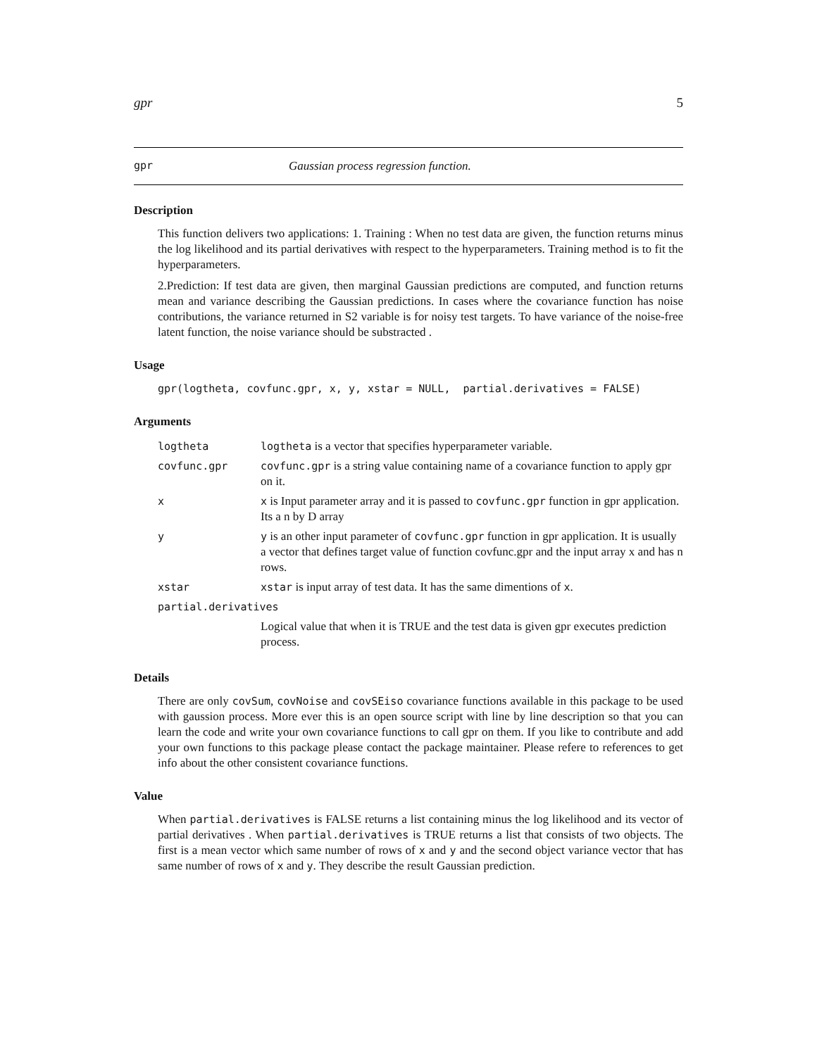gpr 5
gpr Gaussian process regression function.
Description
This function delivers two applications: 1. Training : When no test data are given, the function returns minus the log likelihood and its partial derivatives with respect to the hyperparameters. Training method is to fit the hyperparameters.
2.Prediction: If test data are given, then marginal Gaussian predictions are computed, and function returns mean and variance describing the Gaussian predictions. In cases where the covariance function has noise contributions, the variance returned in S2 variable is for noisy test targets. To have variance of the noise-free latent function, the noise variance should be substracted .
Usage
gpr(logtheta, covfunc.gpr, x, y, xstar = NULL, partial.derivatives = FALSE)
Arguments
| logtheta | logtheta is a vector that specifies hyperparameter variable. |
| covfunc.gpr | covfunc.gpr is a string value containing name of a covariance function to apply gpr on it. |
| x | x is Input parameter array and it is passed to covfunc.gpr function in gpr application. Its a n by D array |
| y | y is an other input parameter of covfunc.gpr function in gpr application. It is usually a vector that defines target value of function covfunc.gpr and the input array x and has n rows. |
| xstar | xstar is input array of test data. It has the same dimentions of x . |
| partial.derivatives | |
| | Logical value that when it is TRUE and the test data is given gpr executes prediction process. |
Details
There are only covSum, covNoise and covSEiso covariance functions available in this package to be used with gaussion process. More ever this is an open source script with line by line description so that you can learn the code and write your own covariance functions to call gpr on them. If you like to contribute and add your own functions to this package please contact the package maintainer. Please refere to references to get info about the other consistent covariance functions.
Value
When partial.derivatives is FALSE returns a list containing minus the log likelihood and its vector of partial derivatives . When partial.derivatives is TRUE returns a list that consists of two objects. The first is a mean vector which same number of rows of x and y and the second object variance vector that has same number of rows of x and y. They describe the result Gaussian prediction.